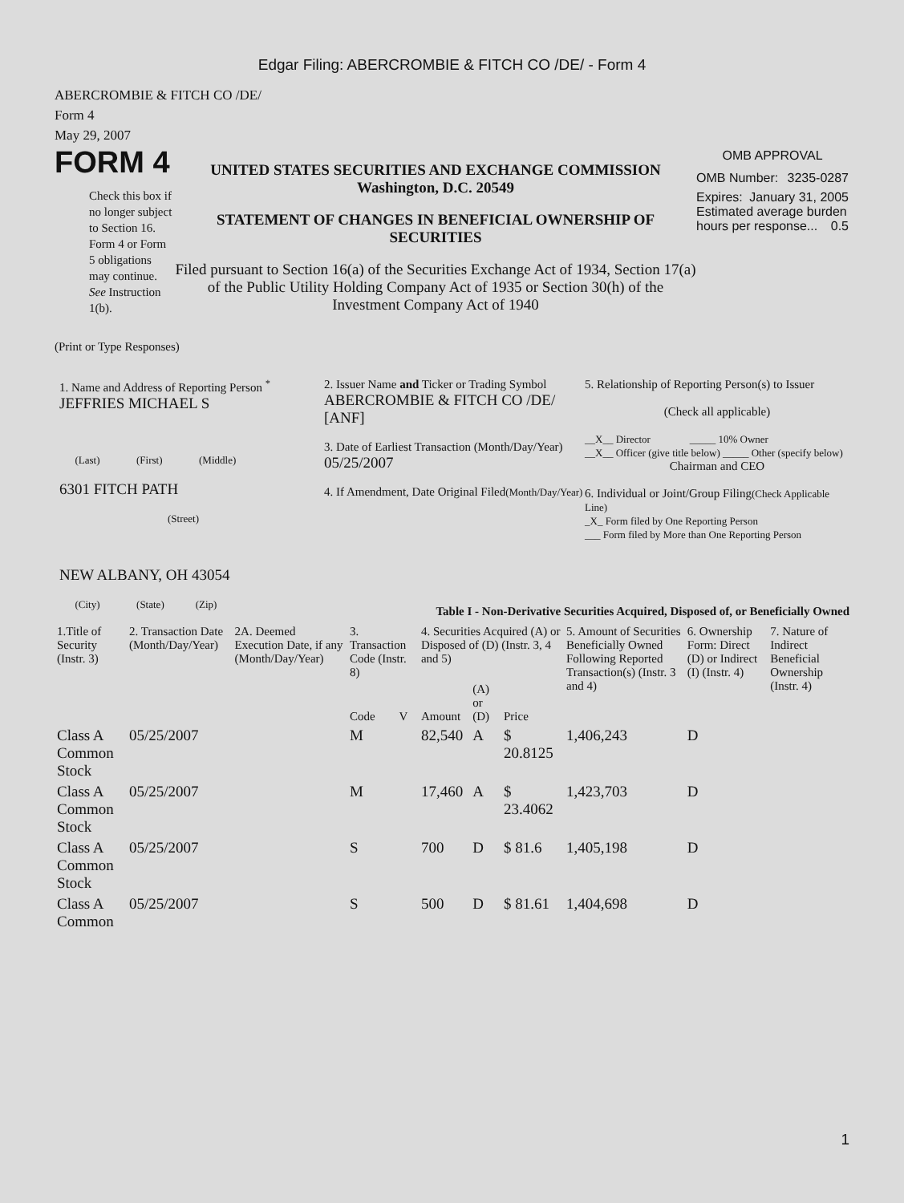Edgar Filing: ABERCROMBIE & FITCH CO /DE/ - Form 4
ABERCROMBIE & FITCH CO /DE/
Form 4
May 29, 2007
FORM 4
Check this box if no longer subject to Section 16. Form 4 or Form 5 obligations may continue. See Instruction 1(b).
UNITED STATES SECURITIES AND EXCHANGE COMMISSION
Washington, D.C. 20549
STATEMENT OF CHANGES IN BENEFICIAL OWNERSHIP OF SECURITIES
Filed pursuant to Section 16(a) of the Securities Exchange Act of 1934, Section 17(a) of the Public Utility Holding Company Act of 1935 or Section 30(h) of the Investment Company Act of 1940
OMB APPROVAL
OMB Number: 3235-0287
Expires: January 31, 2005
Estimated average burden hours per response... 0.5
(Print or Type Responses)
1. Name and Address of Reporting Person <sup>*</sup>
JEFFRIES MICHAEL S
(Last) (First) (Middle)
6301 FITCH PATH
(Street)
NEW ALBANY, OH 43054
(City) (State) (Zip)
2. Issuer Name and Ticker or Trading Symbol
ABERCROMBIE & FITCH CO /DE/ [ANF]
3. Date of Earliest Transaction (Month/Day/Year)
05/25/2007
4. If Amendment, Date Original Filed(Month/Day/Year)
5. Relationship of Reporting Person(s) to Issuer
(Check all applicable)
__X__ Director _____ 10% Owner
__X__ Officer (give title below) _____ Other (specify below)
Chairman and CEO
6. Individual or Joint/Group Filing(Check Applicable Line)
_X_ Form filed by One Reporting Person
___ Form filed by More than One Reporting Person
Table I - Non-Derivative Securities Acquired, Disposed of, or Beneficially Owned
| 1.Title of Security (Instr. 3) | 2. Transaction Date (Month/Day/Year) | 2A. Deemed Execution Date, if any (Month/Day/Year) | 3. Transaction Code (Instr. 8) | | 4. Securities Acquired (A) or Disposed of (D) (Instr. 3, 4 and 5) | | | 5. Amount of Securities Beneficially Owned Following Reported Transaction(s) (Instr. 3 and 4) | 6. Ownership Form: Direct (D) or Indirect (I) (Instr. 4) | 7. Nature of Indirect Beneficial Ownership (Instr. 4) |
| --- | --- | --- | --- | --- | --- | --- | --- | --- | --- | --- |
| | | | Code | V | Amount | (A) or (D) | Price | | | |
| Class A Common Stock | 05/25/2007 | | M | | 82,540 | A | $ 20.8125 | 1,406,243 | D | |
| Class A Common Stock | 05/25/2007 | | M | | 17,460 | A | $ 23.4062 | 1,423,703 | D | |
| Class A Common Stock | 05/25/2007 | | S | | 700 | D | $ 81.6 | 1,405,198 | D | |
| Class A Common | 05/25/2007 | | S | | 500 | D | $ 81.61 | 1,404,698 | D | |
1